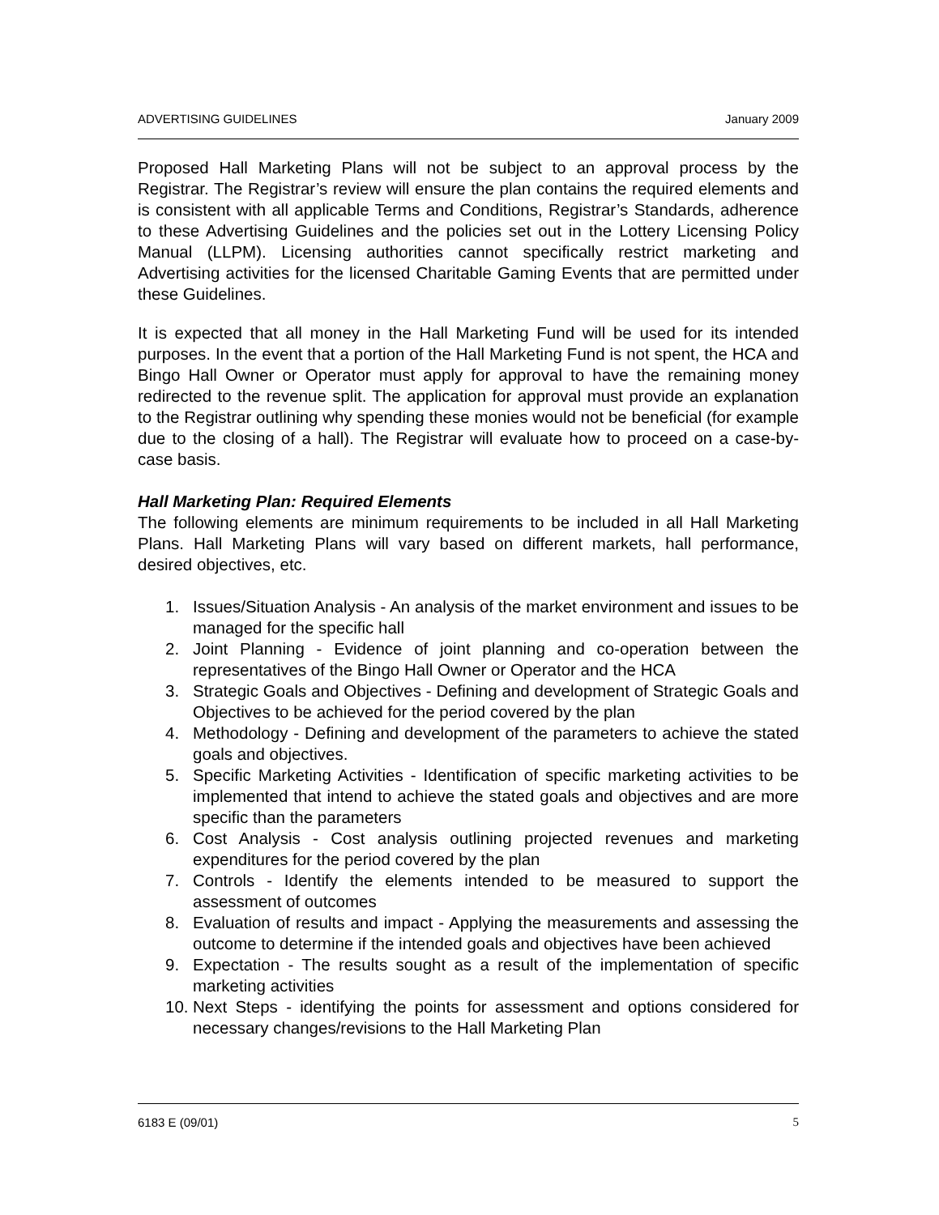ADVERTISING GUIDELINES January 2009
Proposed Hall Marketing Plans will not be subject to an approval process by the Registrar. The Registrar’s review will ensure the plan contains the required elements and is consistent with all applicable Terms and Conditions, Registrar’s Standards, adherence to these Advertising Guidelines and the policies set out in the Lottery Licensing Policy Manual (LLPM). Licensing authorities cannot specifically restrict marketing and Advertising activities for the licensed Charitable Gaming Events that are permitted under these Guidelines.
It is expected that all money in the Hall Marketing Fund will be used for its intended purposes. In the event that a portion of the Hall Marketing Fund is not spent, the HCA and Bingo Hall Owner or Operator must apply for approval to have the remaining money redirected to the revenue split. The application for approval must provide an explanation to the Registrar outlining why spending these monies would not be beneficial (for example due to the closing of a hall). The Registrar will evaluate how to proceed on a case-by-case basis.
Hall Marketing Plan: Required Elements
The following elements are minimum requirements to be included in all Hall Marketing Plans. Hall Marketing Plans will vary based on different markets, hall performance, desired objectives, etc.
1. Issues/Situation Analysis - An analysis of the market environment and issues to be managed for the specific hall
2. Joint Planning - Evidence of joint planning and co-operation between the representatives of the Bingo Hall Owner or Operator and the HCA
3. Strategic Goals and Objectives - Defining and development of Strategic Goals and Objectives to be achieved for the period covered by the plan
4. Methodology - Defining and development of the parameters to achieve the stated goals and objectives.
5. Specific Marketing Activities - Identification of specific marketing activities to be implemented that intend to achieve the stated goals and objectives and are more specific than the parameters
6. Cost Analysis - Cost analysis outlining projected revenues and marketing expenditures for the period covered by the plan
7. Controls - Identify the elements intended to be measured to support the assessment of outcomes
8. Evaluation of results and impact - Applying the measurements and assessing the outcome to determine if the intended goals and objectives have been achieved
9. Expectation - The results sought as a result of the implementation of specific marketing activities
10. Next Steps - identifying the points for assessment and options considered for necessary changes/revisions to the Hall Marketing Plan
6183 E (09/01) 5